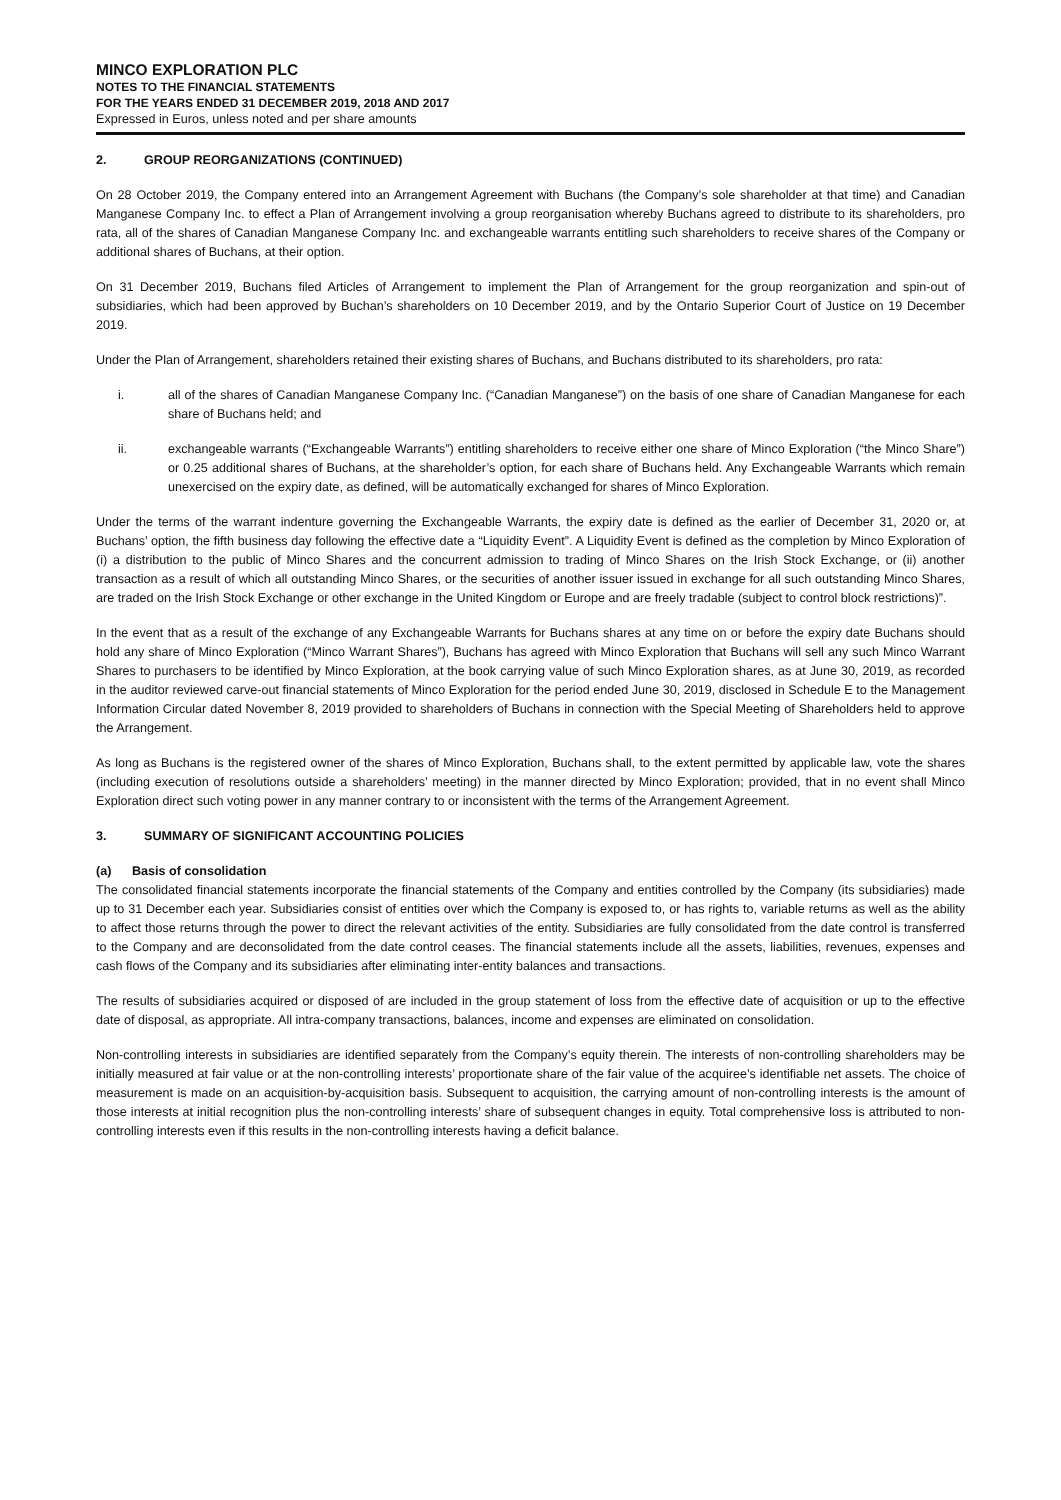MINCO EXPLORATION PLC
NOTES TO THE FINANCIAL STATEMENTS
FOR THE YEARS ENDED 31 DECEMBER 2019, 2018 AND 2017
Expressed in Euros, unless noted and per share amounts
2. GROUP REORGANIZATIONS (CONTINUED)
On 28 October 2019, the Company entered into an Arrangement Agreement with Buchans (the Company’s sole shareholder at that time) and Canadian Manganese Company Inc. to effect a Plan of Arrangement involving a group reorganisation whereby Buchans agreed to distribute to its shareholders, pro rata, all of the shares of Canadian Manganese Company Inc. and exchangeable warrants entitling such shareholders to receive shares of the Company or additional shares of Buchans, at their option.
On 31 December 2019, Buchans filed Articles of Arrangement to implement the Plan of Arrangement for the group reorganization and spin-out of subsidiaries, which had been approved by Buchan’s shareholders on 10 December 2019, and by the Ontario Superior Court of Justice on 19 December 2019.
Under the Plan of Arrangement, shareholders retained their existing shares of Buchans, and Buchans distributed to its shareholders, pro rata:
i. all of the shares of Canadian Manganese Company Inc. (“Canadian Manganese”) on the basis of one share of Canadian Manganese for each share of Buchans held; and
ii. exchangeable warrants (“Exchangeable Warrants”) entitling shareholders to receive either one share of Minco Exploration (“the Minco Share”) or 0.25 additional shares of Buchans, at the shareholder’s option, for each share of Buchans held. Any Exchangeable Warrants which remain unexercised on the expiry date, as defined, will be automatically exchanged for shares of Minco Exploration.
Under the terms of the warrant indenture governing the Exchangeable Warrants, the expiry date is defined as the earlier of December 31, 2020 or, at Buchans’ option, the fifth business day following the effective date a “Liquidity Event”. A Liquidity Event is defined as the completion by Minco Exploration of (i) a distribution to the public of Minco Shares and the concurrent admission to trading of Minco Shares on the Irish Stock Exchange, or (ii) another transaction as a result of which all outstanding Minco Shares, or the securities of another issuer issued in exchange for all such outstanding Minco Shares, are traded on the Irish Stock Exchange or other exchange in the United Kingdom or Europe and are freely tradable (subject to control block restrictions)”.
In the event that as a result of the exchange of any Exchangeable Warrants for Buchans shares at any time on or before the expiry date Buchans should hold any share of Minco Exploration (“Minco Warrant Shares”), Buchans has agreed with Minco Exploration that Buchans will sell any such Minco Warrant Shares to purchasers to be identified by Minco Exploration, at the book carrying value of such Minco Exploration shares, as at June 30, 2019, as recorded in the auditor reviewed carve-out financial statements of Minco Exploration for the period ended June 30, 2019, disclosed in Schedule E to the Management Information Circular dated November 8, 2019 provided to shareholders of Buchans in connection with the Special Meeting of Shareholders held to approve the Arrangement.
As long as Buchans is the registered owner of the shares of Minco Exploration, Buchans shall, to the extent permitted by applicable law, vote the shares (including execution of resolutions outside a shareholders’ meeting) in the manner directed by Minco Exploration; provided, that in no event shall Minco Exploration direct such voting power in any manner contrary to or inconsistent with the terms of the Arrangement Agreement.
3. SUMMARY OF SIGNIFICANT ACCOUNTING POLICIES
(a) Basis of consolidation
The consolidated financial statements incorporate the financial statements of the Company and entities controlled by the Company (its subsidiaries) made up to 31 December each year. Subsidiaries consist of entities over which the Company is exposed to, or has rights to, variable returns as well as the ability to affect those returns through the power to direct the relevant activities of the entity. Subsidiaries are fully consolidated from the date control is transferred to the Company and are deconsolidated from the date control ceases. The financial statements include all the assets, liabilities, revenues, expenses and cash flows of the Company and its subsidiaries after eliminating inter-entity balances and transactions.
The results of subsidiaries acquired or disposed of are included in the group statement of loss from the effective date of acquisition or up to the effective date of disposal, as appropriate. All intra-company transactions, balances, income and expenses are eliminated on consolidation.
Non-controlling interests in subsidiaries are identified separately from the Company’s equity therein. The interests of non-controlling shareholders may be initially measured at fair value or at the non-controlling interests’ proportionate share of the fair value of the acquiree’s identifiable net assets. The choice of measurement is made on an acquisition-by-acquisition basis. Subsequent to acquisition, the carrying amount of non-controlling interests is the amount of those interests at initial recognition plus the non-controlling interests’ share of subsequent changes in equity. Total comprehensive loss is attributed to non-controlling interests even if this results in the non-controlling interests having a deficit balance.